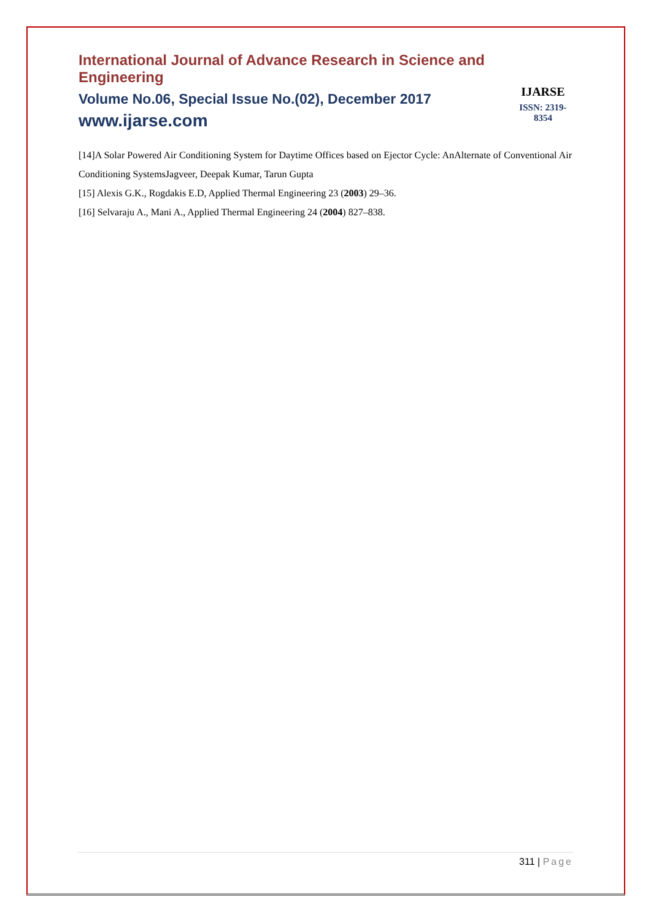International Journal of Advance Research in Science and Engineering
Volume No.06, Special Issue No.(02), December 2017
www.ijarse.com
IJARSE
ISSN: 2319-8354
[14]A Solar Powered Air Conditioning System for Daytime Offices based on Ejector Cycle: AnAlternate of Conventional Air Conditioning SystemsJagveer, Deepak Kumar, Tarun Gupta
[15] Alexis G.K., Rogdakis E.D, Applied Thermal Engineering 23 (2003) 29–36.
[16] Selvaraju A., Mani A., Applied Thermal Engineering 24 (2004) 827–838.
311 | Page